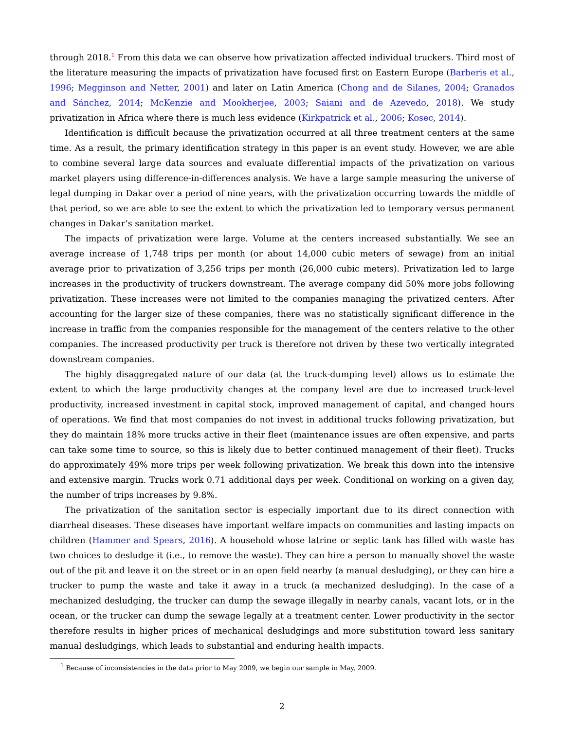through 2018.<sup>1</sup> From this data we can observe how privatization affected individual truckers. Third most of the literature measuring the impacts of privatization have focused first on Eastern Europe (Barberis et al., 1996; Megginson and Netter, 2001) and later on Latin America (Chong and de Silanes, 2004; Granados and Sánchez, 2014; McKenzie and Mookherjee, 2003; Saiani and de Azevedo, 2018). We study privatization in Africa where there is much less evidence (Kirkpatrick et al., 2006; Kosec, 2014).
Identification is difficult because the privatization occurred at all three treatment centers at the same time. As a result, the primary identification strategy in this paper is an event study. However, we are able to combine several large data sources and evaluate differential impacts of the privatization on various market players using difference-in-differences analysis. We have a large sample measuring the universe of legal dumping in Dakar over a period of nine years, with the privatization occurring towards the middle of that period, so we are able to see the extent to which the privatization led to temporary versus permanent changes in Dakar’s sanitation market.
The impacts of privatization were large. Volume at the centers increased substantially. We see an average increase of 1,748 trips per month (or about 14,000 cubic meters of sewage) from an initial average prior to privatization of 3,256 trips per month (26,000 cubic meters). Privatization led to large increases in the productivity of truckers downstream. The average company did 50% more jobs following privatization. These increases were not limited to the companies managing the privatized centers. After accounting for the larger size of these companies, there was no statistically significant difference in the increase in traffic from the companies responsible for the management of the centers relative to the other companies. The increased productivity per truck is therefore not driven by these two vertically integrated downstream companies.
The highly disaggregated nature of our data (at the truck-dumping level) allows us to estimate the extent to which the large productivity changes at the company level are due to increased truck-level productivity, increased investment in capital stock, improved management of capital, and changed hours of operations. We find that most companies do not invest in additional trucks following privatization, but they do maintain 18% more trucks active in their fleet (maintenance issues are often expensive, and parts can take some time to source, so this is likely due to better continued management of their fleet). Trucks do approximately 49% more trips per week following privatization. We break this down into the intensive and extensive margin. Trucks work 0.71 additional days per week. Conditional on working on a given day, the number of trips increases by 9.8%.
The privatization of the sanitation sector is especially important due to its direct connection with diarrheal diseases. These diseases have important welfare impacts on communities and lasting impacts on children (Hammer and Spears, 2016). A household whose latrine or septic tank has filled with waste has two choices to desludge it (i.e., to remove the waste). They can hire a person to manually shovel the waste out of the pit and leave it on the street or in an open field nearby (a manual desludging), or they can hire a trucker to pump the waste and take it away in a truck (a mechanized desludging). In the case of a mechanized desludging, the trucker can dump the sewage illegally in nearby canals, vacant lots, or in the ocean, or the trucker can dump the sewage legally at a treatment center. Lower productivity in the sector therefore results in higher prices of mechanical desludgings and more substitution toward less sanitary manual desludgings, which leads to substantial and enduring health impacts.
<sup>1</sup> Because of inconsistencies in the data prior to May 2009, we begin our sample in May, 2009.
2